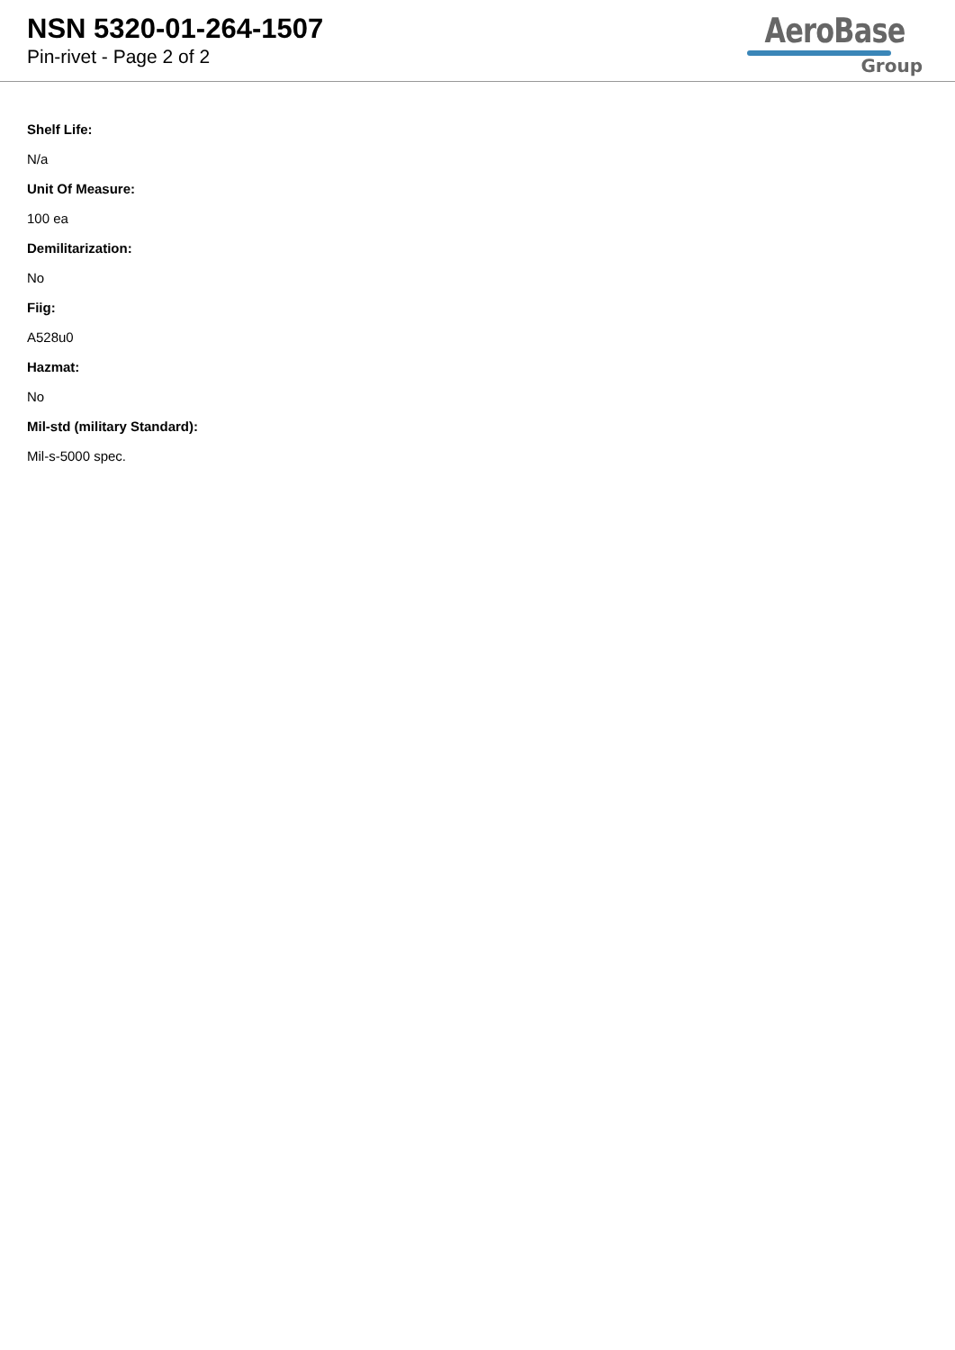NSN 5320-01-264-1507
Pin-rivet - Page 2 of 2
AeroBase
Group
Shelf Life:
N/a
Unit Of Measure:
100 ea
Demilitarization:
No
Fiig:
A528u0
Hazmat:
No
Mil-std (military Standard):
Mil-s-5000 spec.